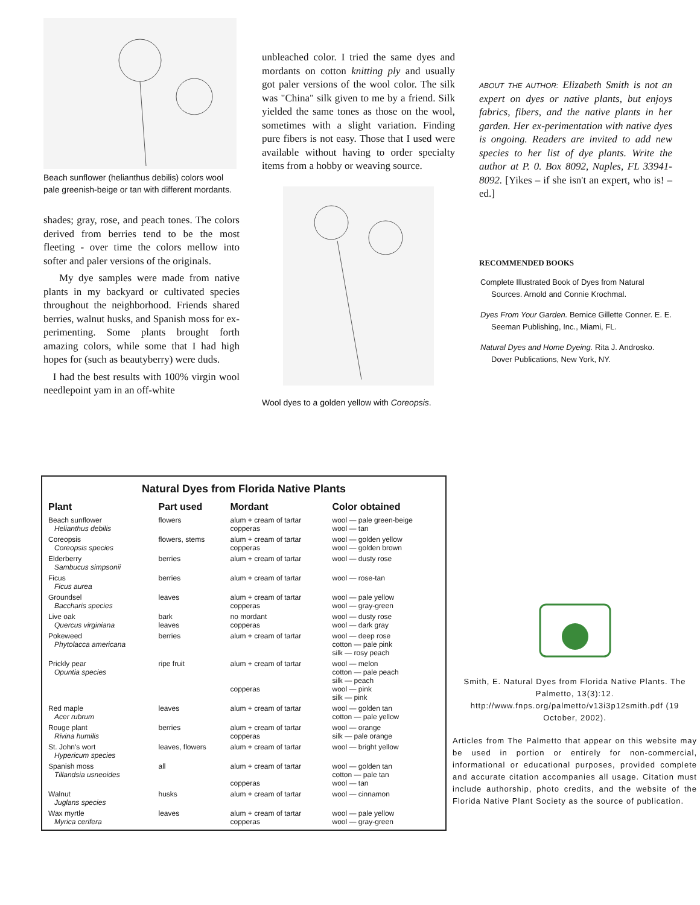Beach sunflower (helianthus debilis) colors wool pale greenish-beige or tan with different mordants.
shades; gray, rose, and peach tones. The colors derived from berries tend to be the most fleeting - over time the colors mellow into softer and paler versions of the originals.
My dye samples were made from native plants in my backyard or cultivated species throughout the neighborhood. Friends shared berries, walnut husks, and Spanish moss for ex-perimenting. Some plants brought forth amazing colors, while some that I had high hopes for (such as beautyberry) were duds.
I had the best results with 100% virgin wool needlepoint yam in an off-white
unbleached color. I tried the same dyes and mordants on cotton knitting ply and usually got paler versions of the wool color. The silk was "China" silk given to me by a friend. Silk yielded the same tones as those on the wool, sometimes with a slight variation. Finding pure fibers is not easy. Those that I used were available without having to order specialty items from a hobby or weaving source.
Wool dyes to a golden yellow with Coreopsis.
ABOUT THE AUTHOR: Elizabeth Smith is not an expert on dyes or native plants, but enjoys fabrics, fibers, and the native plants in her garden. Her ex-perimentation with native dyes is ongoing. Readers are invited to add new species to her list of dye plants. Write the author at P. 0. Box 8092, Naples, FL 33941-8092. [Yikes – if she isn't an expert, who is! – ed.]
RECOMMENDED BOOKS
Complete Illustrated Book of Dyes from Natural Sources. Arnold and Connie Krochmal.
Dyes From Your Garden. Bernice Gillette Conner. E. E. Seeman Publishing, Inc., Miami, FL.
Natural Dyes and Home Dyeing. Rita J. Androsko. Dover Publications, New York, NY.
Natural Dyes from Florida Native Plants
| Plant | Part used | Mordant | Color obtained |
| --- | --- | --- | --- |
| Beach sunflower Helianthus debilis | flowers | alum + cream of tartar copperas | wool — pale green-beige wool — tan |
| Coreopsis Coreopsis species | flowers, stems | alum + cream of tartar copperas | wool — golden yellow wool — golden brown |
| Elderberry Sambucus simpsonii | berries | alum + cream of tartar | wool — dusty rose |
| Ficus Ficus aurea | berries | alum + cream of tartar | wool — rose-tan |
| Groundsel Baccharis species | leaves | alum + cream of tartar copperas | wool — pale yellow wool — gray-green |
| Live oak Quercus virginiana | bark leaves | no mordant copperas | wool — dusty rose wool — dark gray |
| Pokeweed Phytolacca americana | berries | alum + cream of tartar | wool — deep rose cotton — pale pink silk — rosy peach |
| Prickly pear Opuntia species | ripe fruit | alum + cream of tartar copperas | wool — melon cotton — pale peach silk — peach wool — pink silk — pink |
| Red maple Acer rubrum | leaves | alum + cream of tartar | wool — golden tan cotton — pale yellow |
| Rouge plant Rivina humilis | berries | alum + cream of tartar copperas | wool — orange silk — pale orange |
| St. John's wort Hypericum species | leaves, flowers | alum + cream of tartar | wool — bright yellow |
| Spanish moss Tillandsia usneoides | all | alum + cream of tartar copperas | wool — golden tan cotton — pale tan wool — tan |
| Walnut Juglans species | husks | alum + cream of tartar | wool — cinnamon |
| Wax myrtle Myrica cerifera | leaves | alum + cream of tartar copperas | wool — pale yellow wool — gray-green |
Smith, E. Natural Dyes from Florida Native Plants. The Palmetto, 13(3):12. http://www.fnps.org/palmetto/v13i3p12smith.pdf (19 October, 2002).
Articles from The Palmetto that appear on this website may be used in portion or entirely for non-commercial, informational or educational purposes, provided complete and accurate citation accompanies all usage. Citation must include authorship, photo credits, and the website of the Florida Native Plant Society as the source of publication.